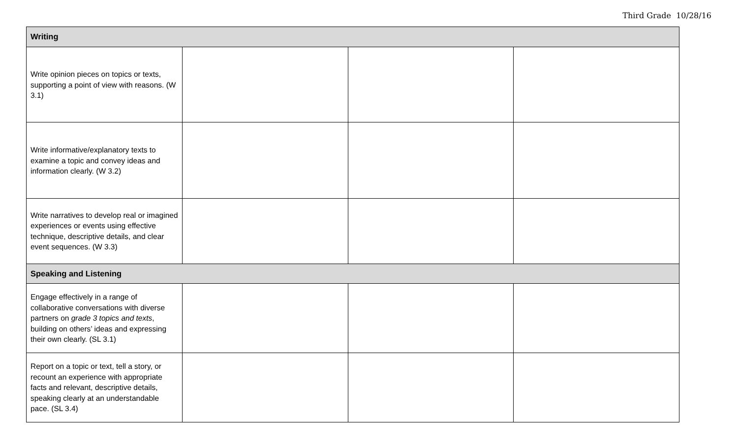Third Grade 10/28/16
| Writing | | | |
| --- | --- | --- | --- |
| Write opinion pieces on topics or texts, supporting a point of view with reasons. (W 3.1) | | | |
| Write informative/explanatory texts to examine a topic and convey ideas and information clearly. (W 3.2) | | | |
| Write narratives to develop real or imagined experiences or events using effective technique, descriptive details, and clear event sequences. (W 3.3) | | | |
| Speaking and Listening | | | |
| Engage effectively in a range of collaborative conversations with diverse partners on grade 3 topics and texts , building on others’ ideas and expressing their own clearly. (SL 3.1) | | | |
| Report on a topic or text, tell a story, or recount an experience with appropriate facts and relevant, descriptive details, speaking clearly at an understandable pace. (SL 3.4) | | | |